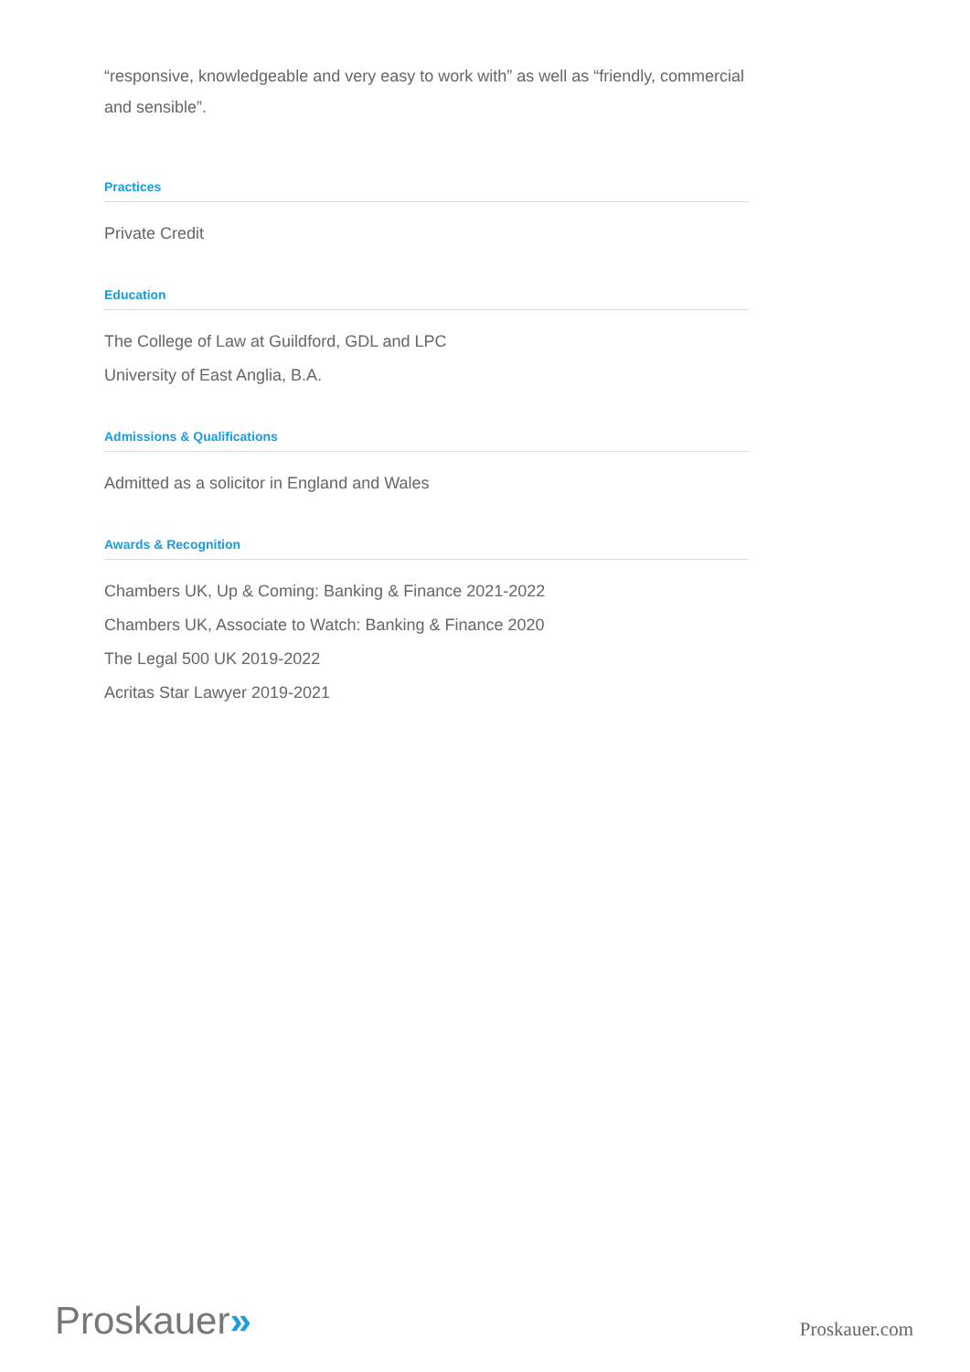“responsive, knowledgeable and very easy to work with” as well as “friendly, commercial and sensible”.
Practices
Private Credit
Education
The College of Law at Guildford, GDL and LPC
University of East Anglia, B.A.
Admissions & Qualifications
Admitted as a solicitor in England and Wales
Awards & Recognition
Chambers UK, Up & Coming: Banking & Finance 2021-2022
Chambers UK, Associate to Watch: Banking & Finance 2020
The Legal 500 UK 2019-2022
Acritas Star Lawyer 2019-2021
Proskauer»
Proskauer.com